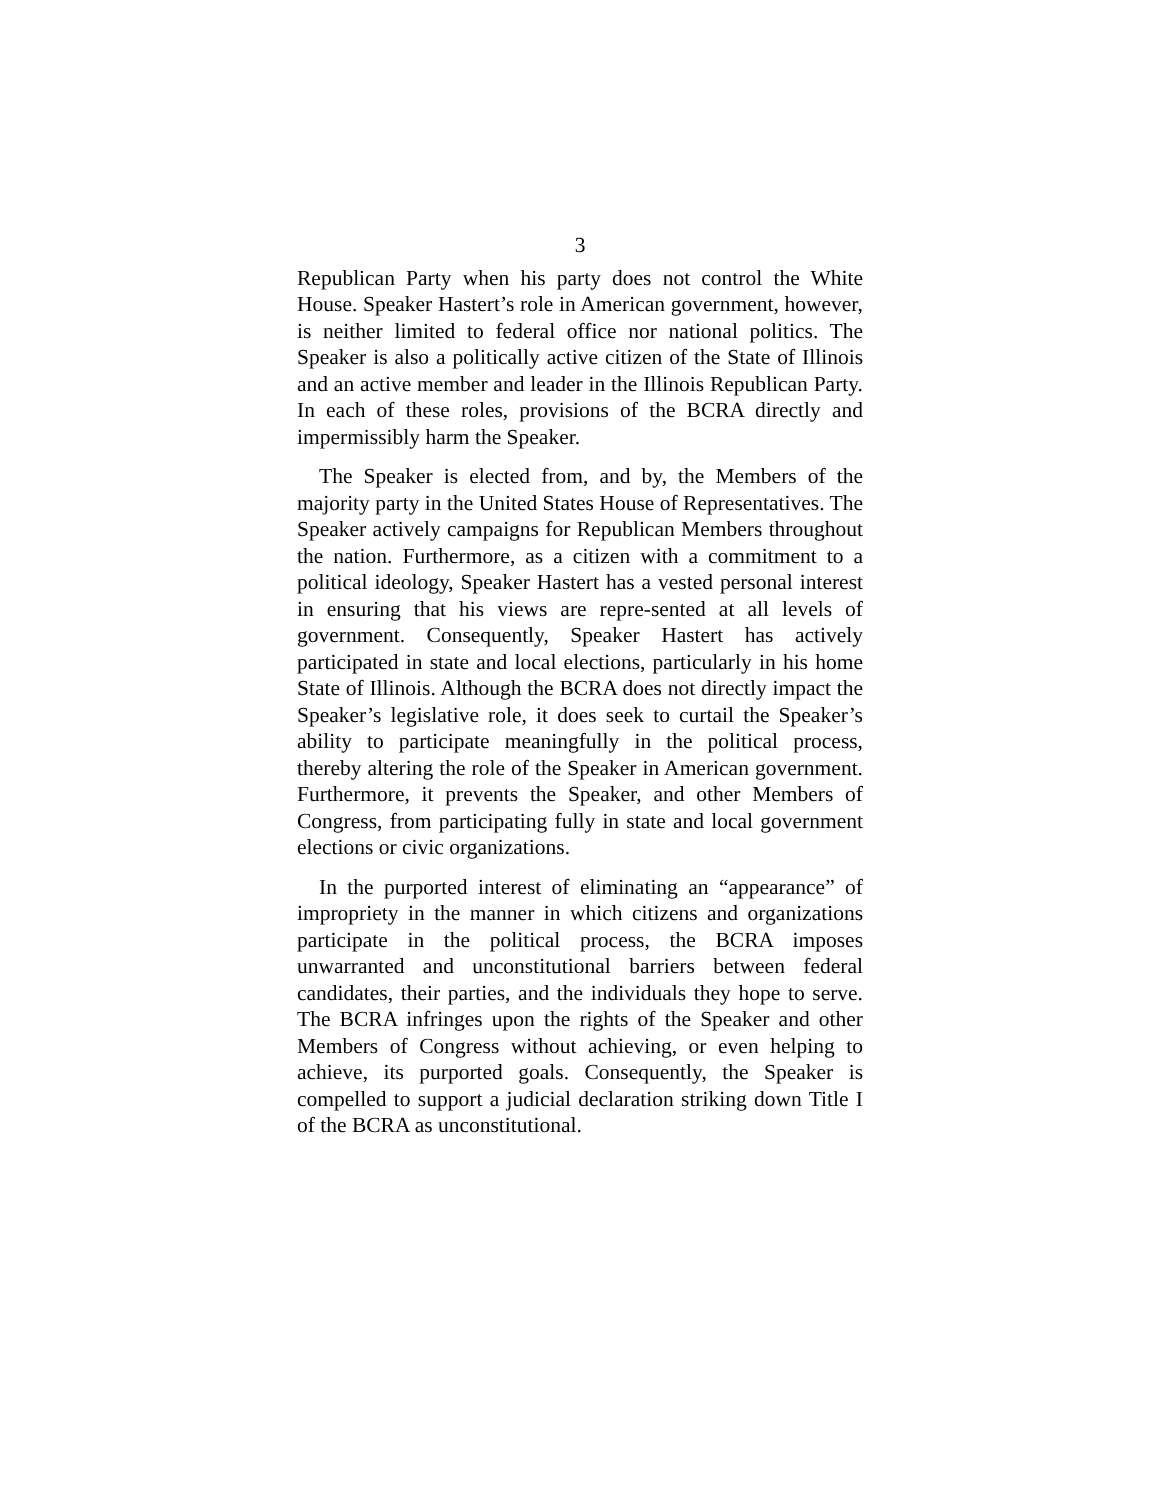3
Republican Party when his party does not control the White House. Speaker Hastert’s role in American government, however, is neither limited to federal office nor national politics. The Speaker is also a politically active citizen of the State of Illinois and an active member and leader in the Illinois Republican Party. In each of these roles, provisions of the BCRA directly and impermissibly harm the Speaker.
The Speaker is elected from, and by, the Members of the majority party in the United States House of Representatives. The Speaker actively campaigns for Republican Members throughout the nation. Furthermore, as a citizen with a commitment to a political ideology, Speaker Hastert has a vested personal interest in ensuring that his views are repre-sented at all levels of government. Consequently, Speaker Hastert has actively participated in state and local elections, particularly in his home State of Illinois. Although the BCRA does not directly impact the Speaker’s legislative role, it does seek to curtail the Speaker’s ability to participate meaningfully in the political process, thereby altering the role of the Speaker in American government. Furthermore, it prevents the Speaker, and other Members of Congress, from participating fully in state and local government elections or civic organizations.
In the purported interest of eliminating an “appearance” of impropriety in the manner in which citizens and organizations participate in the political process, the BCRA imposes unwarranted and unconstitutional barriers between federal candidates, their parties, and the individuals they hope to serve. The BCRA infringes upon the rights of the Speaker and other Members of Congress without achieving, or even helping to achieve, its purported goals. Consequently, the Speaker is compelled to support a judicial declaration striking down Title I of the BCRA as unconstitutional.